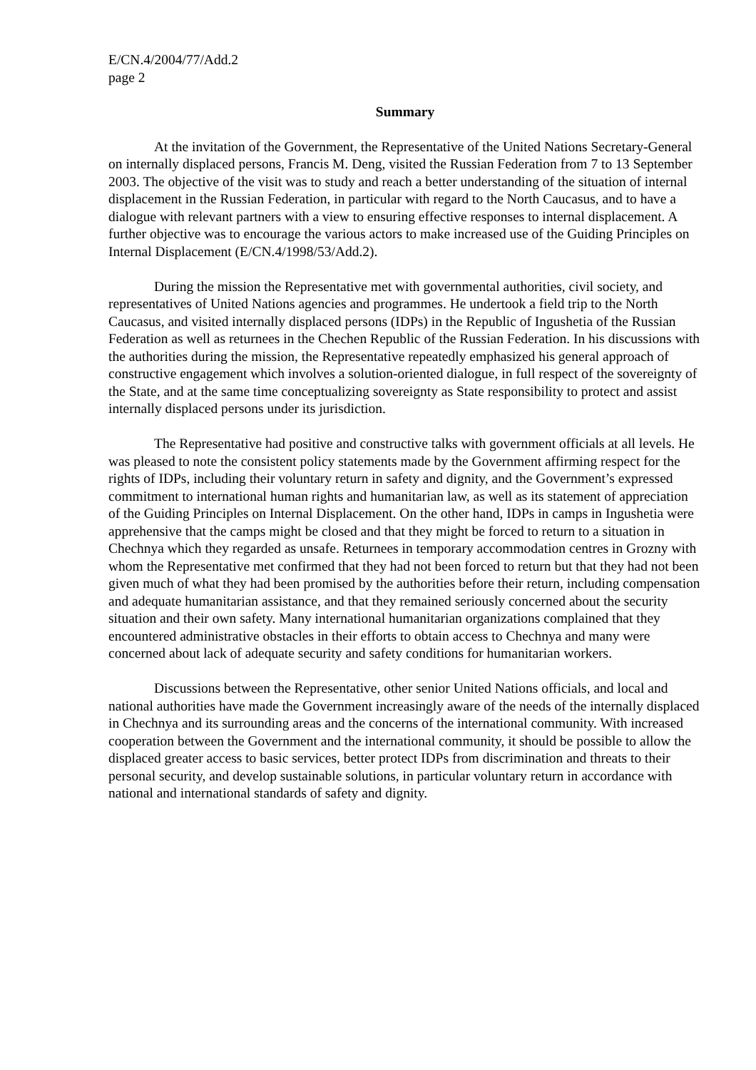E/CN.4/2004/77/Add.2
page 2
Summary
At the invitation of the Government, the Representative of the United Nations Secretary-General on internally displaced persons, Francis M. Deng, visited the Russian Federation from 7 to 13 September 2003. The objective of the visit was to study and reach a better understanding of the situation of internal displacement in the Russian Federation, in particular with regard to the North Caucasus, and to have a dialogue with relevant partners with a view to ensuring effective responses to internal displacement. A further objective was to encourage the various actors to make increased use of the Guiding Principles on Internal Displacement (E/CN.4/1998/53/Add.2).
During the mission the Representative met with governmental authorities, civil society, and representatives of United Nations agencies and programmes. He undertook a field trip to the North Caucasus, and visited internally displaced persons (IDPs) in the Republic of Ingushetia of the Russian Federation as well as returnees in the Chechen Republic of the Russian Federation. In his discussions with the authorities during the mission, the Representative repeatedly emphasized his general approach of constructive engagement which involves a solution-oriented dialogue, in full respect of the sovereignty of the State, and at the same time conceptualizing sovereignty as State responsibility to protect and assist internally displaced persons under its jurisdiction.
The Representative had positive and constructive talks with government officials at all levels. He was pleased to note the consistent policy statements made by the Government affirming respect for the rights of IDPs, including their voluntary return in safety and dignity, and the Government’s expressed commitment to international human rights and humanitarian law, as well as its statement of appreciation of the Guiding Principles on Internal Displacement. On the other hand, IDPs in camps in Ingushetia were apprehensive that the camps might be closed and that they might be forced to return to a situation in Chechnya which they regarded as unsafe. Returnees in temporary accommodation centres in Grozny with whom the Representative met confirmed that they had not been forced to return but that they had not been given much of what they had been promised by the authorities before their return, including compensation and adequate humanitarian assistance, and that they remained seriously concerned about the security situation and their own safety. Many international humanitarian organizations complained that they encountered administrative obstacles in their efforts to obtain access to Chechnya and many were concerned about lack of adequate security and safety conditions for humanitarian workers.
Discussions between the Representative, other senior United Nations officials, and local and national authorities have made the Government increasingly aware of the needs of the internally displaced in Chechnya and its surrounding areas and the concerns of the international community. With increased cooperation between the Government and the international community, it should be possible to allow the displaced greater access to basic services, better protect IDPs from discrimination and threats to their personal security, and develop sustainable solutions, in particular voluntary return in accordance with national and international standards of safety and dignity.